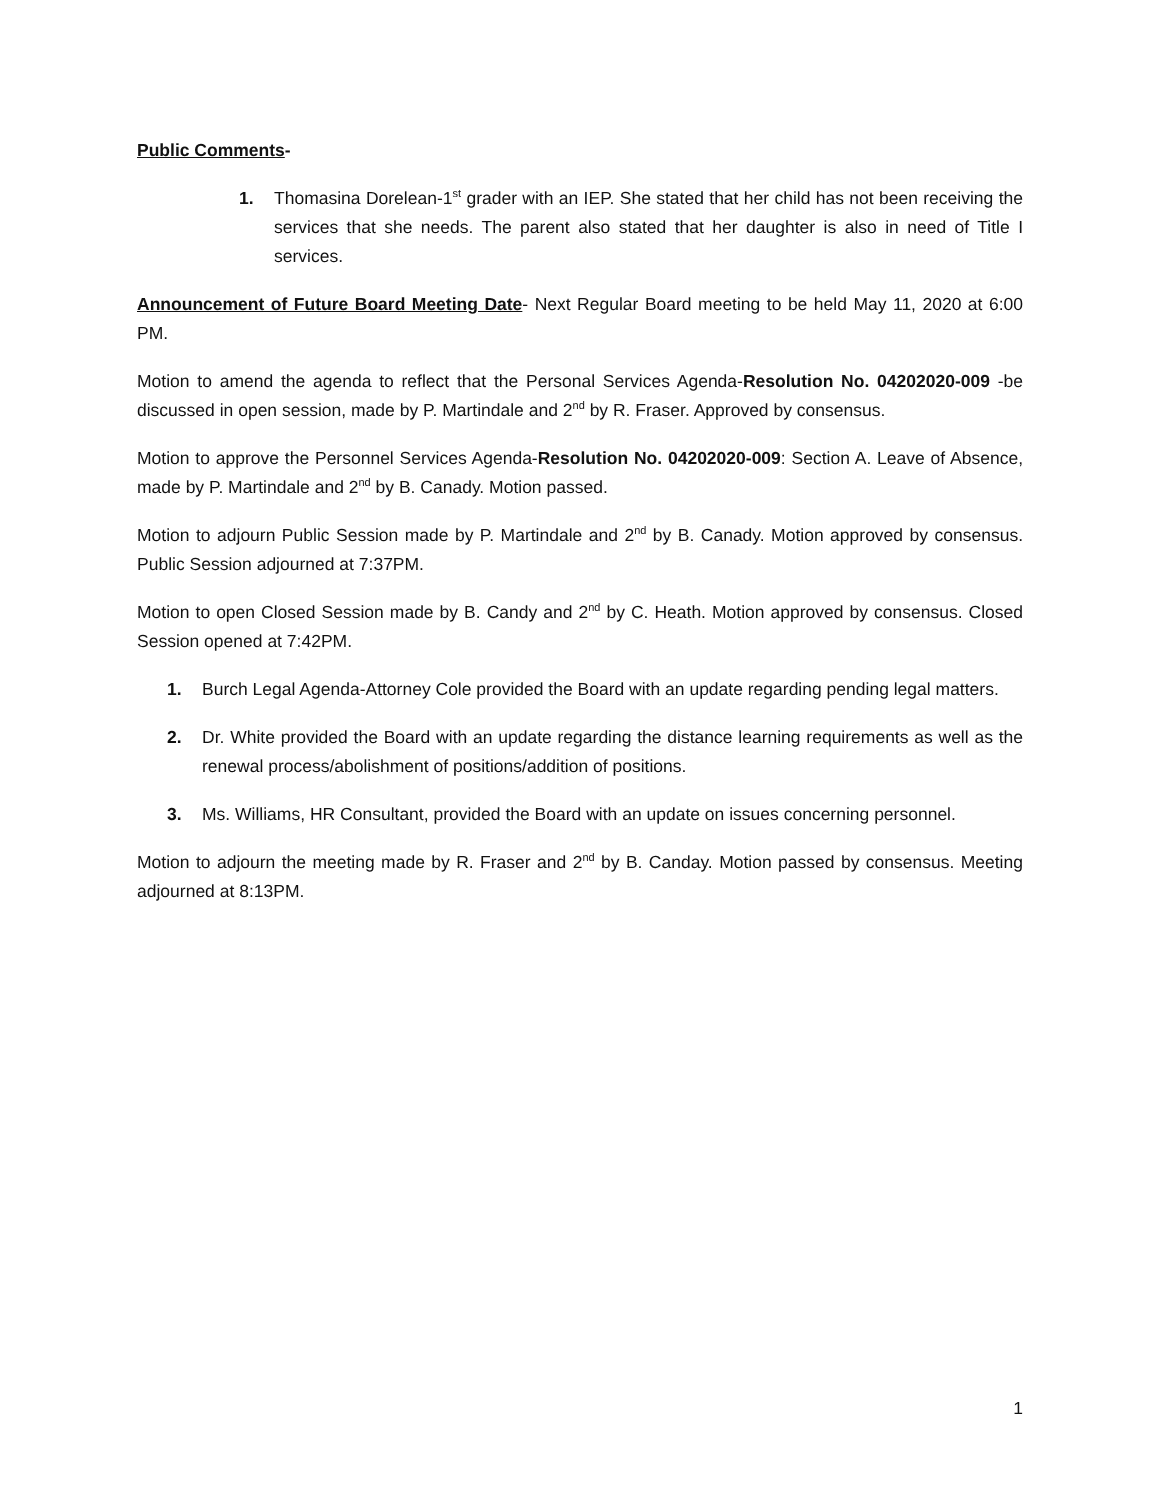Public Comments-
1. Thomasina Dorelean-1<sup>st</sup> grader with an IEP. She stated that her child has not been receiving the services that she needs. The parent also stated that her daughter is also in need of Title I services.
Announcement of Future Board Meeting Date- Next Regular Board meeting to be held May 11, 2020 at 6:00 PM.
Motion to amend the agenda to reflect that the Personal Services Agenda-Resolution No. 04202020-009 -be discussed in open session, made by P. Martindale and 2<sup>nd</sup> by R. Fraser. Approved by consensus.
Motion to approve the Personnel Services Agenda-Resolution No. 04202020-009: Section A. Leave of Absence, made by P. Martindale and 2<sup>nd</sup> by B. Canady. Motion passed.
Motion to adjourn Public Session made by P. Martindale and 2<sup>nd</sup> by B. Canady. Motion approved by consensus. Public Session adjourned at 7:37PM.
Motion to open Closed Session made by B. Candy and 2<sup>nd</sup> by C. Heath. Motion approved by consensus. Closed Session opened at 7:42PM.
1. Burch Legal Agenda-Attorney Cole provided the Board with an update regarding pending legal matters.
2. Dr. White provided the Board with an update regarding the distance learning requirements as well as the renewal process/abolishment of positions/addition of positions.
3. Ms. Williams, HR Consultant, provided the Board with an update on issues concerning personnel.
Motion to adjourn the meeting made by R. Fraser and 2<sup>nd</sup> by B. Canday. Motion passed by consensus. Meeting adjourned at 8:13PM.
1